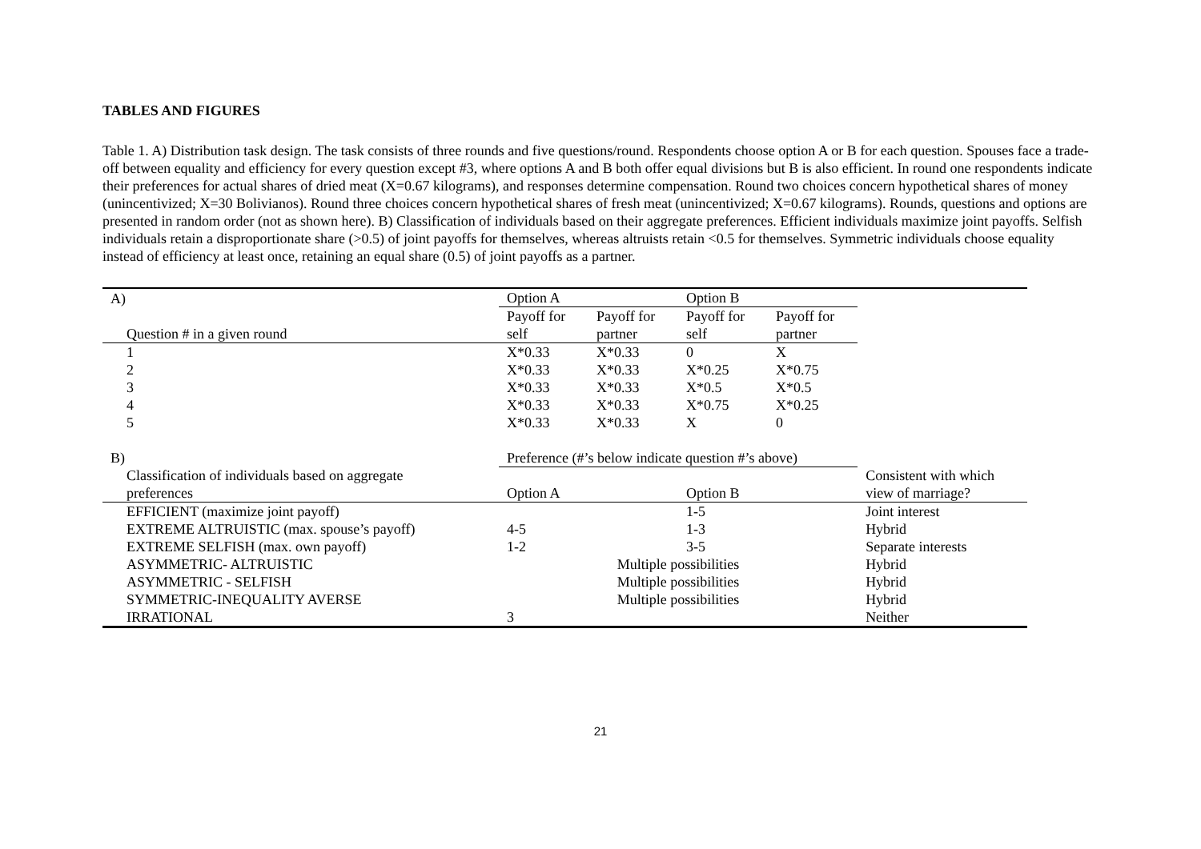TABLES AND FIGURES
Table 1. A) Distribution task design. The task consists of three rounds and five questions/round. Respondents choose option A or B for each question. Spouses face a trade-off between equality and efficiency for every question except #3, where options A and B both offer equal divisions but B is also efficient. In round one respondents indicate their preferences for actual shares of dried meat (X=0.67 kilograms), and responses determine compensation. Round two choices concern hypothetical shares of money (unincentivized; X=30 Bolivianos). Round three choices concern hypothetical shares of fresh meat (unincentivized; X=0.67 kilograms). Rounds, questions and options are presented in random order (not as shown here). B) Classification of individuals based on their aggregate preferences. Efficient individuals maximize joint payoffs. Selfish individuals retain a disproportionate share (>0.5) of joint payoffs for themselves, whereas altruists retain <0.5 for themselves. Symmetric individuals choose equality instead of efficiency at least once, retaining an equal share (0.5) of joint payoffs as a partner.
| A) | Option A | | Option B | | |
| | Payoff for | Payoff for | Payoff for | Payoff for | |
| Question # in a given round | self | partner | self | partner | |
| 1 | X*0.33 | X*0.33 | 0 | X | |
| 2 | X*0.33 | X*0.33 | X*0.25 | X*0.75 | |
| 3 | X*0.33 | X*0.33 | X*0.5 | X*0.5 | |
| 4 | X*0.33 | X*0.33 | X*0.75 | X*0.25 | |
| 5 | X*0.33 | X*0.33 | X | 0 | |
| B) | Preference (#’s below indicate question #’s above) | | | | |
| Classification of individuals based on aggregate | | | | | Consistent with which |
| preferences | Option A | | Option B | | view of marriage? |
| EFFICIENT (maximize joint payoff) | | | 1-5 | | Joint interest |
| EXTREME ALTRUISTIC (max. spouse’s payoff) | 4-5 | | 1-3 | | Hybrid |
| EXTREME SELFISH (max. own payoff) | 1-2 | | 3-5 | | Separate interests |
| ASYMMETRIC- ALTRUISTIC | Multiple possibilities | | | | Hybrid |
| ASYMMETRIC - SELFISH | Multiple possibilities | | | | Hybrid |
| SYMMETRIC-INEQUALITY AVERSE | Multiple possibilities | | | | Hybrid |
| IRRATIONAL | 3 | | | | Neither |
21